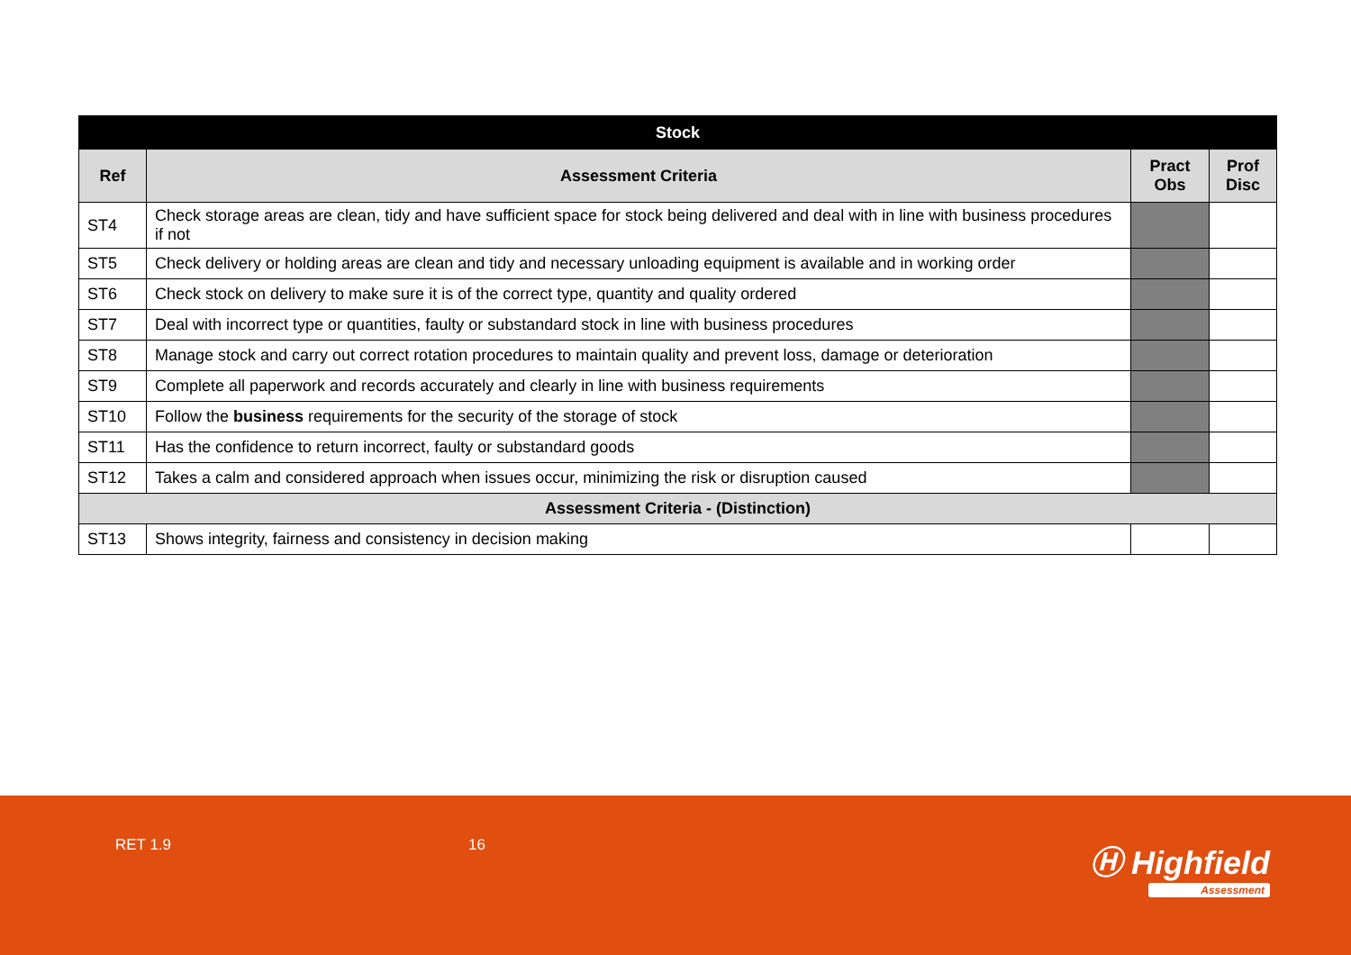| Stock | | | |
| --- | --- | --- | --- |
| Ref | Assessment Criteria | Pract Obs | Prof Disc |
| ST4 | Check storage areas are clean, tidy and have sufficient space for stock being delivered and deal with in line with business procedures if not | | |
| ST5 | Check delivery or holding areas are clean and tidy and necessary unloading equipment is available and in working order | | |
| ST6 | Check stock on delivery to make sure it is of the correct type, quantity and quality ordered | | |
| ST7 | Deal with incorrect type or quantities, faulty or substandard stock in line with business procedures | | |
| ST8 | Manage stock and carry out correct rotation procedures to maintain quality and prevent loss, damage or deterioration | | |
| ST9 | Complete all paperwork and records accurately and clearly in line with business requirements | | |
| ST10 | Follow the business requirements for the security of the storage of stock | | |
| ST11 | Has the confidence to return incorrect, faulty or substandard goods | | |
| ST12 | Takes a calm and considered approach when issues occur, minimizing the risk or disruption caused | | |
| Assessment Criteria - (Distinction) | | | |
| ST13 | Shows integrity, fairness and consistency in decision making | | |
RET 1.9 16 Ⓗ Highfield
Assessment